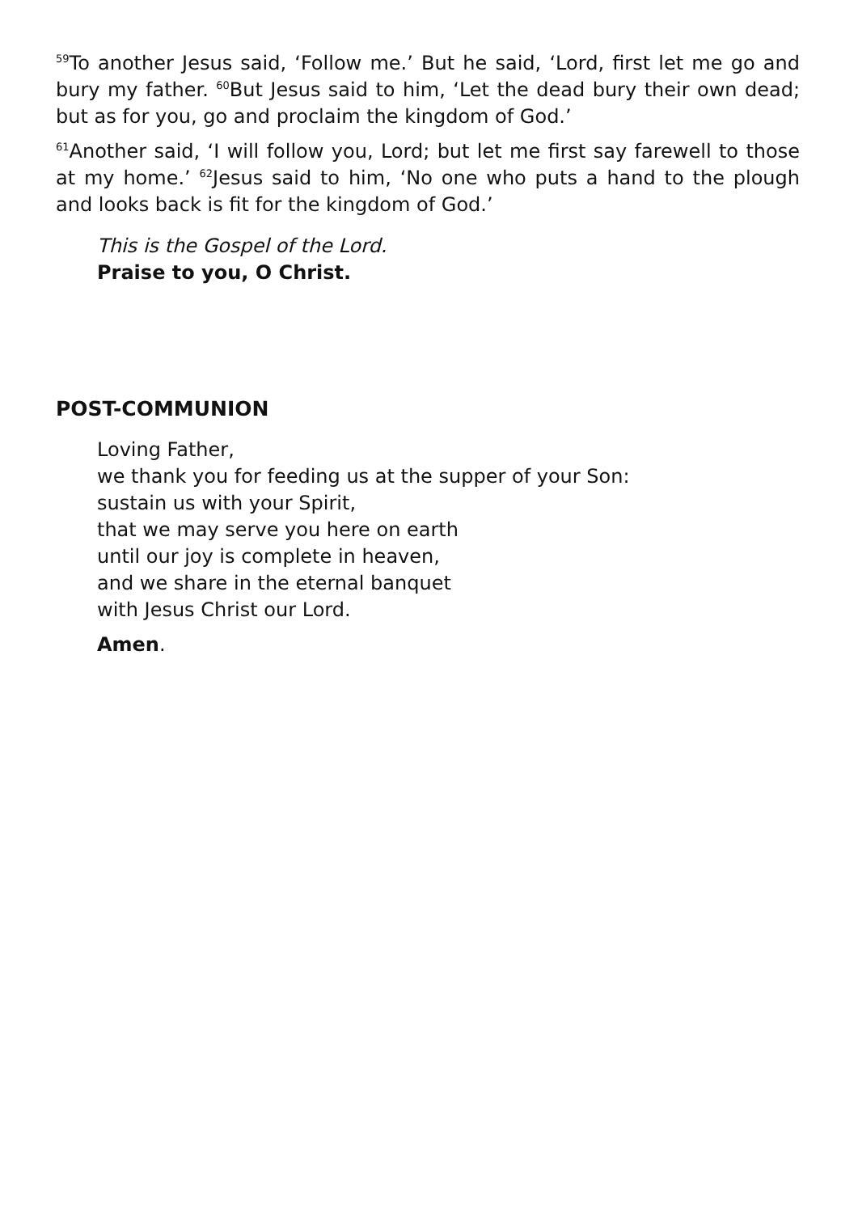<sup>59</sup> To another Jesus said, ‘Follow me.’ But he said, ‘Lord, first let me go and bury my father. <sup>60</sup>But Jesus said to him, ‘Let the dead bury their own dead; but as for you, go and proclaim the kingdom of God.’
<sup>61</sup> Another said, ‘I will follow you, Lord; but let me first say farewell to those at my home.’ <sup>62</sup>Jesus said to him, ‘No one who puts a hand to the plough and looks back is fit for the kingdom of God.’
This is the Gospel of the Lord.
Praise to you, O Christ.
POST-COMMUNION
Loving Father,
we thank you for feeding us at the supper of your Son:
sustain us with your Spirit,
that we may serve you here on earth
until our joy is complete in heaven,
and we share in the eternal banquet
with Jesus Christ our Lord.
Amen.